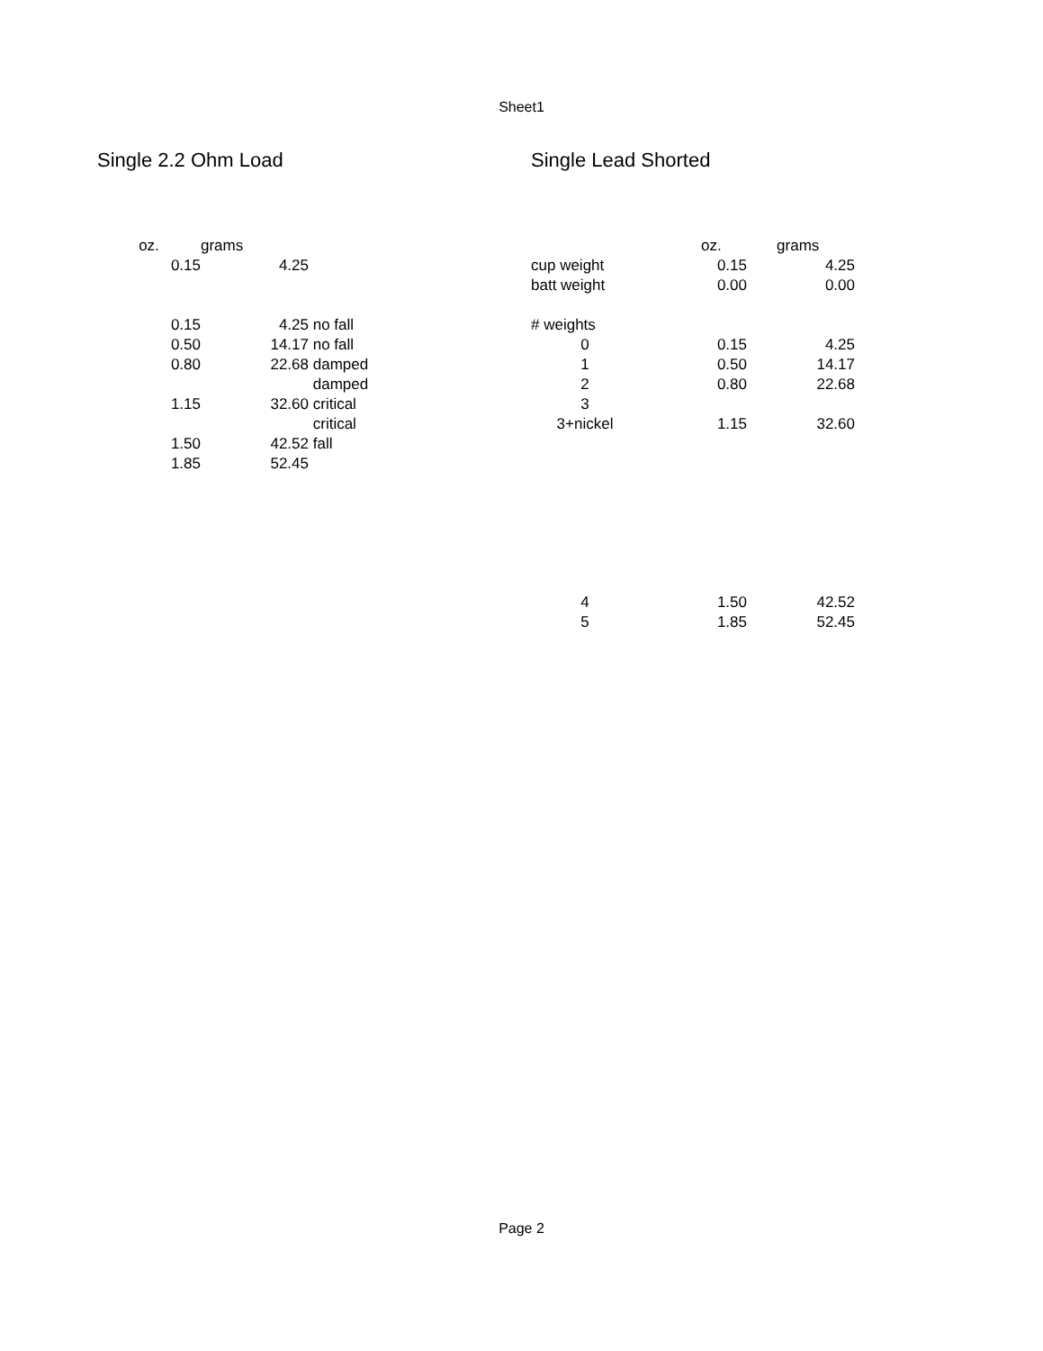Sheet1
Single 2.2 Ohm Load
| oz. | grams | |
| 0.15 | 4.25 | |
| 0.15 | 4.25 | no fall |
| 0.50 | 14.17 | no fall |
| 0.80 | 22.68 | damped |
| | | damped |
| 1.15 | 32.60 | critical |
| | | critical |
| 1.50 | 42.52 | fall |
| 1.85 | 52.45 | |
Single Lead Shorted
| | oz. | grams |
| cup weight | 0.15 | 4.25 |
| batt weight | 0.00 | 0.00 |
| # weights | | |
| 0 | 0.15 | 4.25 |
| 1 | 0.50 | 14.17 |
| 2 | 0.80 | 22.68 |
| 3 | | |
| 3+nickel | 1.15 | 32.60 |
| 4 | 1.50 | 42.52 |
| 5 | 1.85 | 52.45 |
Page 2